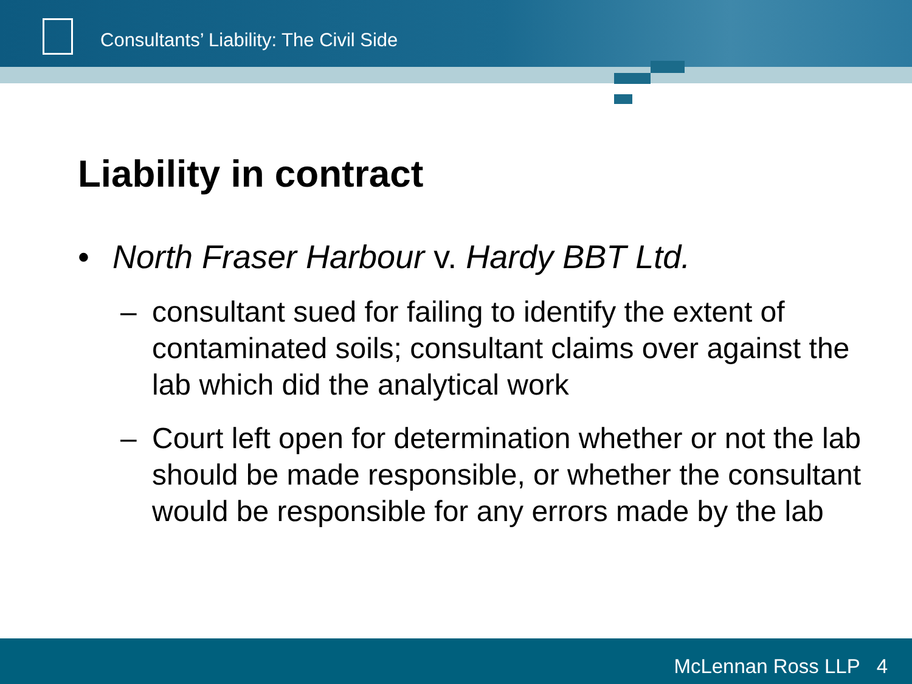Consultants’ Liability: The Civil Side
Liability in contract
• North Fraser Harbour v. Hardy BBT Ltd.
– consultant sued for failing to identify the extent of contaminated soils; consultant claims over against the lab which did the analytical work
– Court left open for determination whether or not the lab should be made responsible, or whether the consultant would be responsible for any errors made by the lab
McLennan Ross LLP 4